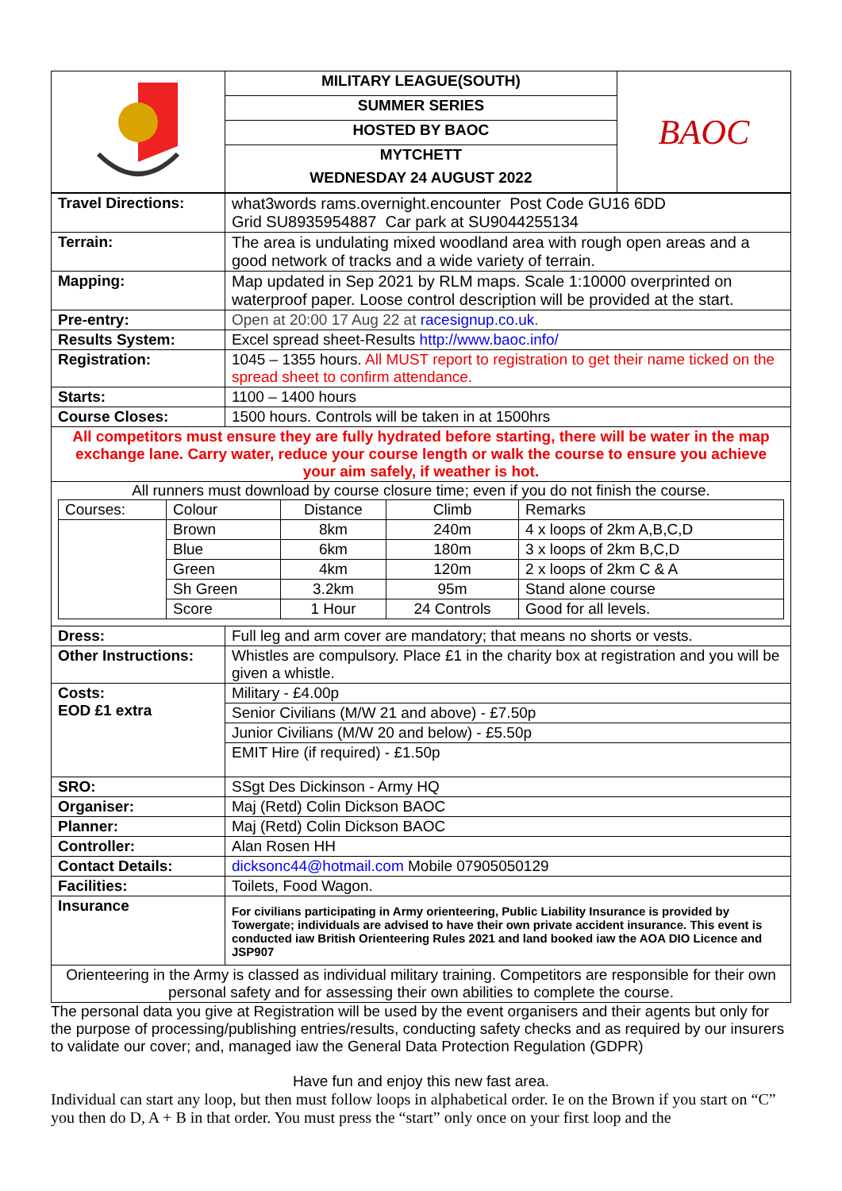| | MILITARY LEAGUE(SOUTH) | BAOC |
| | SUMMER SERIES | |
| | HOSTED BY BAOC | |
| | MYTCHETT | |
| | WEDNESDAY 24 AUGUST 2022 | |
| Travel Directions: | what3words rams.overnight.encounter Post Code GU16 6DD Grid SU8935954887 Car park at SU9044255134 |
| Terrain: | The area is undulating mixed woodland area with rough open areas and a good network of tracks and a wide variety of terrain. |
| Mapping: | Map updated in Sep 2021 by RLM maps. Scale 1:10000 overprinted on waterproof paper. Loose control description will be provided at the start. |
| Pre-entry: | Open at 20:00 17 Aug 22 at racesignup.co.uk . |
| Results System: | Excel spread sheet-Results http://www.baoc.info/ |
| Registration: | 1045 – 1355 hours. All MUST report to registration to get their name ticked on the spread sheet to confirm attendance. |
| Starts: | 1100 – 1400 hours |
| Course Closes: | 1500 hours. Controls will be taken in at 1500hrs |
| All competitors must ensure they are fully hydrated before starting, there will be water in the map exchange lane. Carry water, reduce your course length or walk the course to ensure you achieve your aim safely, if weather is hot. | |
| All runners must download by course closure time; even if you do not finish the course. / Courses: / Colour / Distance / Climb / Remarks / / / Brown / 8km / 240m / 4 x loops of 2km A,B,C,D / / / Blue / 6km / 180m / 3 x loops of 2km B,C,D / / / Green / 4km / 120m / 2 x loops of 2km C & A / / / Sh Green / 3.2km / 95m / Stand alone course / / / Score / 1 Hour / 24 Controls / Good for all levels. / | |
| Dress: | Full leg and arm cover are mandatory; that means no shorts or vests. |
| Other Instructions: | Whistles are compulsory. Place £1 in the charity box at registration and you will be given a whistle. |
| Costs: EOD £1 extra | Military - £4.00p |
| | Senior Civilians (M/W 21 and above) - £7.50p |
| | Junior Civilians (M/W 20 and below) - £5.50p |
| | EMIT Hire (if required) - £1.50p |
| SRO: | SSgt Des Dickinson - Army HQ |
| Organiser: | Maj (Retd) Colin Dickson BAOC |
| Planner: | Maj (Retd) Colin Dickson BAOC |
| Controller: | Alan Rosen HH |
| Contact Details: | dicksonc44@hotmail.com Mobile 07905050129 |
| Facilities: | Toilets, Food Wagon. |
| Insurance | For civilians participating in Army orienteering, Public Liability Insurance is provided by Towergate; individuals are advised to have their own private accident insurance. This event is conducted iaw British Orienteering Rules 2021 and land booked iaw the AOA DIO Licence and JSP907 |
| Orienteering in the Army is classed as individual military training. Competitors are responsible for their own personal safety and for assessing their own abilities to complete the course. | |
The personal data you give at Registration will be used by the event organisers and their agents but only for the purpose of processing/publishing entries/results, conducting safety checks and as required by our insurers to validate our cover; and, managed iaw the General Data Protection Regulation (GDPR)
Have fun and enjoy this new fast area.
Individual can start any loop, but then must follow loops in alphabetical order. Ie on the Brown if you start on “C” you then do D, A + B in that order. You must press the “start” only once on your first loop and the